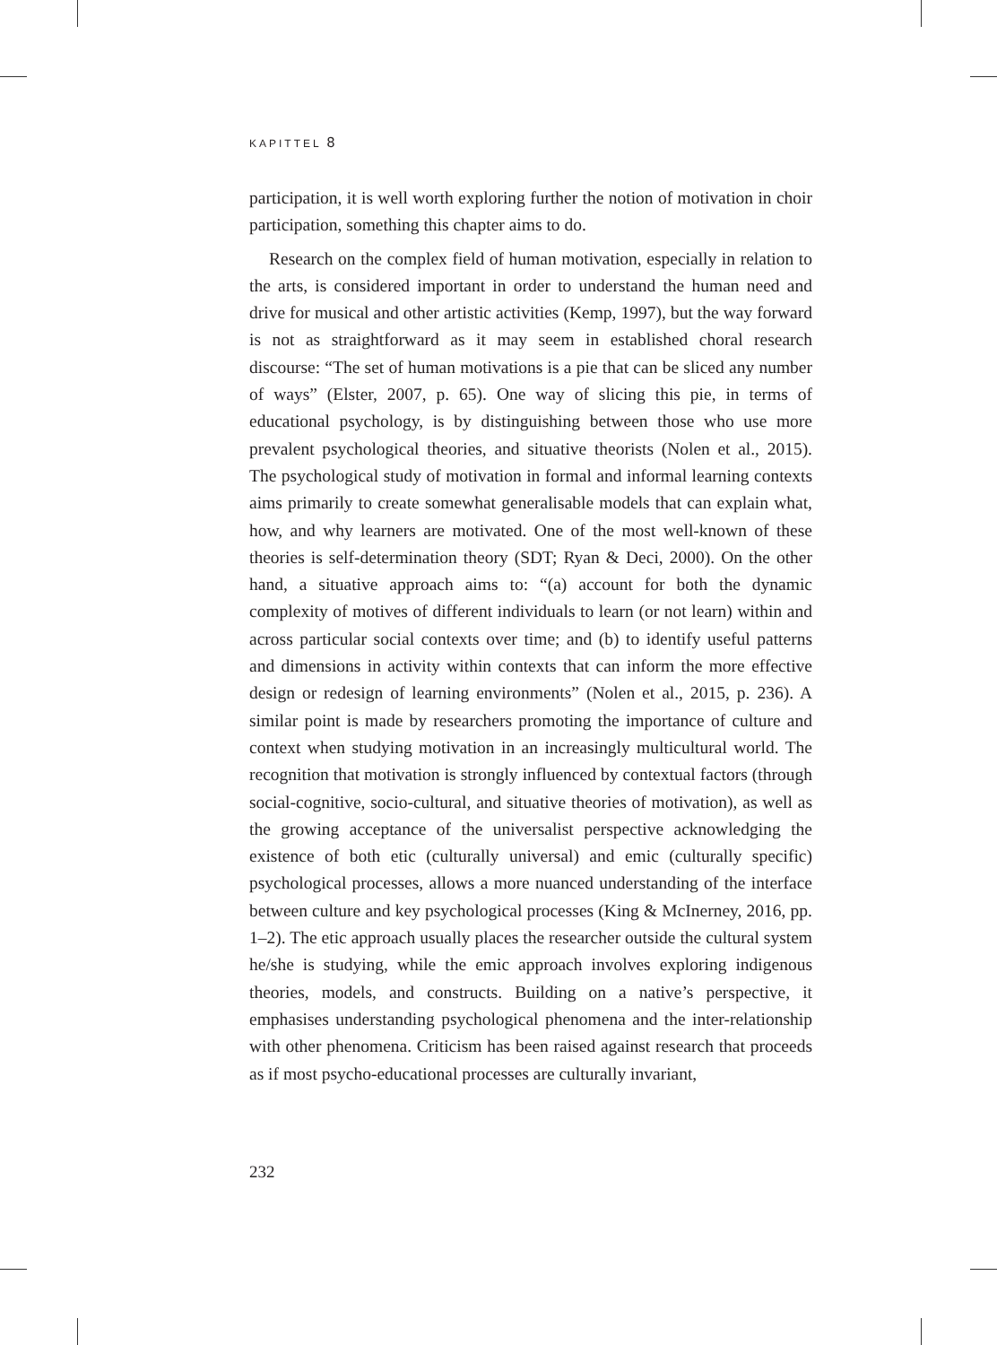KAPITTEL 8
participation, it is well worth exploring further the notion of motivation in choir participation, something this chapter aims to do.
Research on the complex field of human motivation, especially in relation to the arts, is considered important in order to understand the human need and drive for musical and other artistic activities (Kemp, 1997), but the way forward is not as straightforward as it may seem in established choral research discourse: “The set of human motivations is a pie that can be sliced any number of ways” (Elster, 2007, p. 65). One way of slicing this pie, in terms of educational psychology, is by distinguishing between those who use more prevalent psychological theories, and situative theorists (Nolen et al., 2015). The psychological study of motivation in formal and informal learning contexts aims primarily to create somewhat generalisable models that can explain what, how, and why learners are motivated. One of the most well-known of these theories is self-determination theory (SDT; Ryan & Deci, 2000). On the other hand, a situative approach aims to: “(a) account for both the dynamic complexity of motives of different individuals to learn (or not learn) within and across particular social contexts over time; and (b) to identify useful patterns and dimensions in activity within contexts that can inform the more effective design or redesign of learning environments” (Nolen et al., 2015, p. 236). A similar point is made by researchers promoting the importance of culture and context when studying motivation in an increasingly multicultural world. The recognition that motivation is strongly influenced by contextual factors (through social-cognitive, socio-cultural, and situative theories of motivation), as well as the growing acceptance of the universalist perspective acknowledging the existence of both etic (culturally universal) and emic (culturally specific) psychological processes, allows a more nuanced understanding of the interface between culture and key psychological processes (King & McInerney, 2016, pp. 1–2). The etic approach usually places the researcher outside the cultural system he/she is studying, while the emic approach involves exploring indigenous theories, models, and constructs. Building on a native’s perspective, it emphasises understanding psychological phenomena and the inter-relationship with other phenomena. Criticism has been raised against research that proceeds as if most psycho-educational processes are culturally invariant,
232